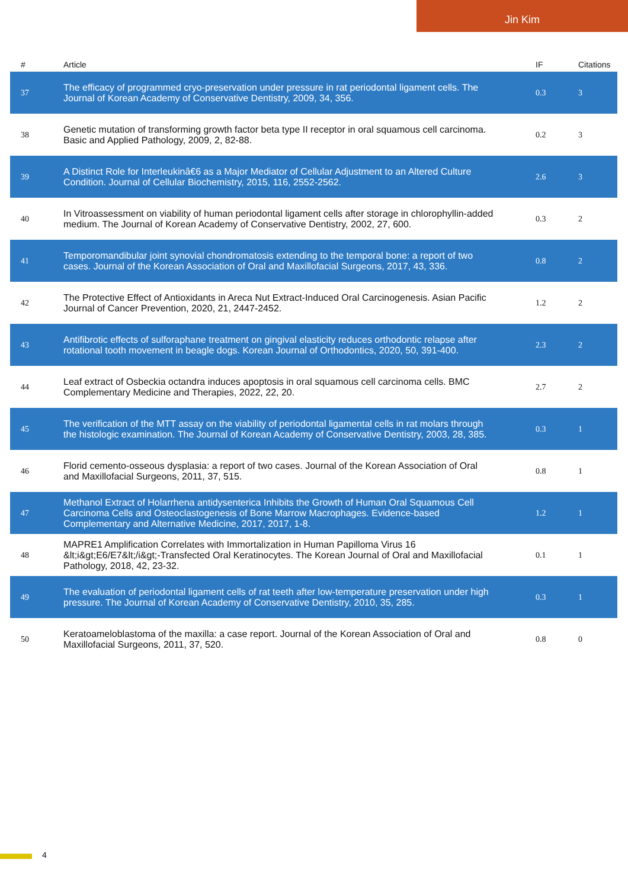Jin Kim
| # | Article | IF | Citations |
| --- | --- | --- | --- |
| 37 | The efficacy of programmed cryo-preservation under pressure in rat periodontal ligament cells. The Journal of Korean Academy of Conservative Dentistry, 2009, 34, 356. | 0.3 | 3 |
| 38 | Genetic mutation of transforming growth factor beta type II receptor in oral squamous cell carcinoma. Basic and Applied Pathology, 2009, 2, 82-88. | 0.2 | 3 |
| 39 | A Distinct Role for Interleukinâ€6 as a Major Mediator of Cellular Adjustment to an Altered Culture Condition. Journal of Cellular Biochemistry, 2015, 116, 2552-2562. | 2.6 | 3 |
| 40 | In Vitroassessment on viability of human periodontal ligament cells after storage in chlorophyllin-added medium. The Journal of Korean Academy of Conservative Dentistry, 2002, 27, 600. | 0.3 | 2 |
| 41 | Temporomandibular joint synovial chondromatosis extending to the temporal bone: a report of two cases. Journal of the Korean Association of Oral and Maxillofacial Surgeons, 2017, 43, 336. | 0.8 | 2 |
| 42 | The Protective Effect of Antioxidants in Areca Nut Extract-Induced Oral Carcinogenesis. Asian Pacific Journal of Cancer Prevention, 2020, 21, 2447-2452. | 1.2 | 2 |
| 43 | Antifibrotic effects of sulforaphane treatment on gingival elasticity reduces orthodontic relapse after rotational tooth movement in beagle dogs. Korean Journal of Orthodontics, 2020, 50, 391-400. | 2.3 | 2 |
| 44 | Leaf extract of Osbeckia octandra induces apoptosis in oral squamous cell carcinoma cells. BMC Complementary Medicine and Therapies, 2022, 22, 20. | 2.7 | 2 |
| 45 | The verification of the MTT assay on the viability of periodontal ligamental cells in rat molars through the histologic examination. The Journal of Korean Academy of Conservative Dentistry, 2003, 28, 385. | 0.3 | 1 |
| 46 | Florid cemento-osseous dysplasia: a report of two cases. Journal of the Korean Association of Oral and Maxillofacial Surgeons, 2011, 37, 515. | 0.8 | 1 |
| 47 | Methanol Extract of Holarrhena antidysenterica Inhibits the Growth of Human Oral Squamous Cell Carcinoma Cells and Osteoclastogenesis of Bone Marrow Macrophages. Evidence-based Complementary and Alternative Medicine, 2017, 2017, 1-8. | 1.2 | 1 |
| 48 | MAPRE1 Amplification Correlates with Immortalization in Human Papilloma Virus 16 &lt;i&gt;E6/E7&lt;/i&gt;-Transfected Oral Keratinocytes. The Korean Journal of Oral and Maxillofacial Pathology, 2018, 42, 23-32. | 0.1 | 1 |
| 49 | The evaluation of periodontal ligament cells of rat teeth after low-temperature preservation under high pressure. The Journal of Korean Academy of Conservative Dentistry, 2010, 35, 285. | 0.3 | 1 |
| 50 | Keratoameloblastoma of the maxilla: a case report. Journal of the Korean Association of Oral and Maxillofacial Surgeons, 2011, 37, 520. | 0.8 | 0 |
4